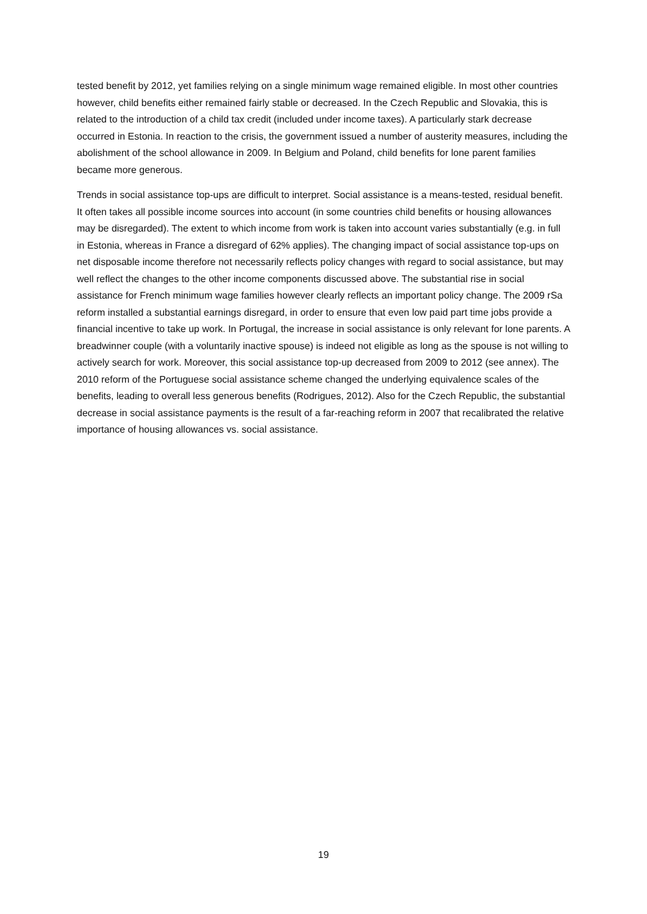tested benefit by 2012, yet families relying on a single minimum wage remained eligible. In most other countries however, child benefits either remained fairly stable or decreased. In the Czech Republic and Slovakia, this is related to the introduction of a child tax credit (included under income taxes). A particularly stark decrease occurred in Estonia. In reaction to the crisis, the government issued a number of austerity measures, including the abolishment of the school allowance in 2009. In Belgium and Poland, child benefits for lone parent families became more generous.
Trends in social assistance top-ups are difficult to interpret. Social assistance is a means-tested, residual benefit. It often takes all possible income sources into account (in some countries child benefits or housing allowances may be disregarded). The extent to which income from work is taken into account varies substantially (e.g. in full in Estonia, whereas in France a disregard of 62% applies). The changing impact of social assistance top-ups on net disposable income therefore not necessarily reflects policy changes with regard to social assistance, but may well reflect the changes to the other income components discussed above. The substantial rise in social assistance for French minimum wage families however clearly reflects an important policy change. The 2009 rSa reform installed a substantial earnings disregard, in order to ensure that even low paid part time jobs provide a financial incentive to take up work. In Portugal, the increase in social assistance is only relevant for lone parents. A breadwinner couple (with a voluntarily inactive spouse) is indeed not eligible as long as the spouse is not willing to actively search for work. Moreover, this social assistance top-up decreased from 2009 to 2012 (see annex). The 2010 reform of the Portuguese social assistance scheme changed the underlying equivalence scales of the benefits, leading to overall less generous benefits (Rodrigues, 2012). Also for the Czech Republic, the substantial decrease in social assistance payments is the result of a far-reaching reform in 2007 that recalibrated the relative importance of housing allowances vs. social assistance.
19